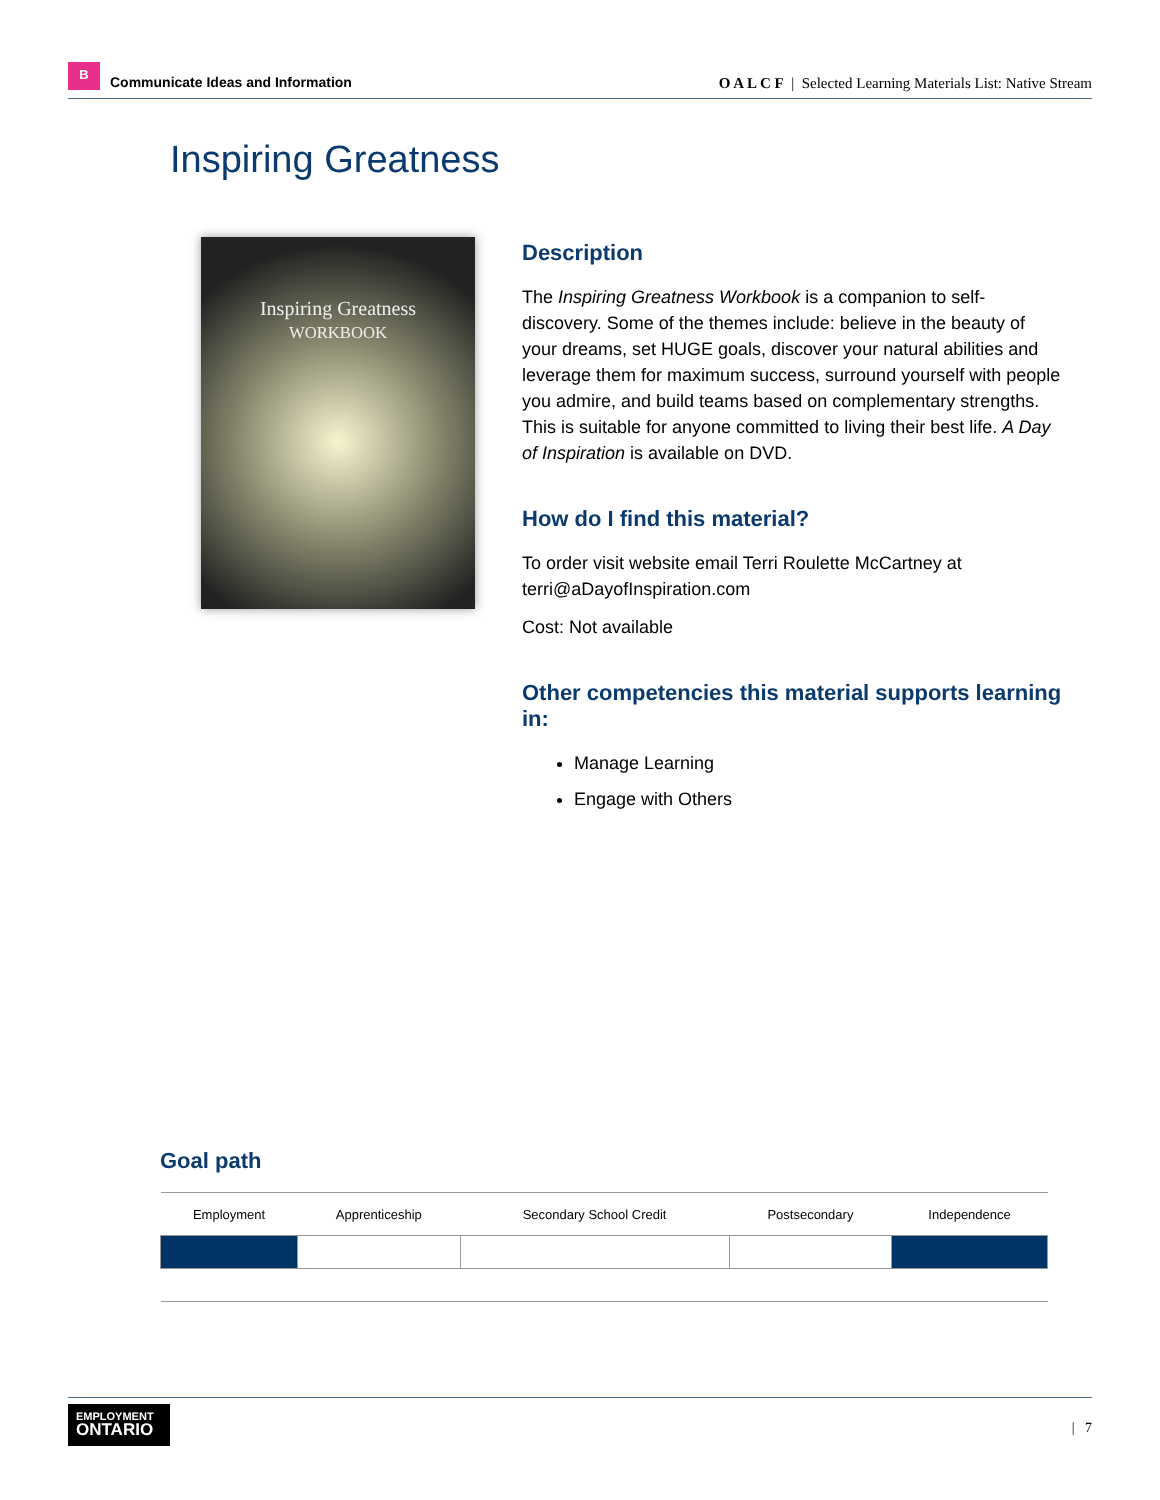B
Communicate Ideas and Information
O A L C F | Selected Learning Materials List: Native Stream
Inspiring Greatness
Inspiring Greatness
WORKBOOK
Description
The Inspiring Greatness Workbook is a companion to self-discovery. Some of the themes include: believe in the beauty of your dreams, set HUGE goals, discover your natural abilities and leverage them for maximum success, surround yourself with people you admire, and build teams based on complementary strengths. This is suitable for anyone committed to living their best life. A Day of Inspiration is available on DVD.
How do I find this material?
To order visit website email Terri Roulette McCartney at terri@aDayofInspiration.com
Cost: Not available
Other competencies this material supports learning in:
Manage Learning
Engage with Others
Goal path
| Employment | Apprenticeship | Secondary School Credit | Postsecondary | Independence |
| --- | --- | --- | --- | --- |
EMPLOYMENT
ONTARIO
| 7